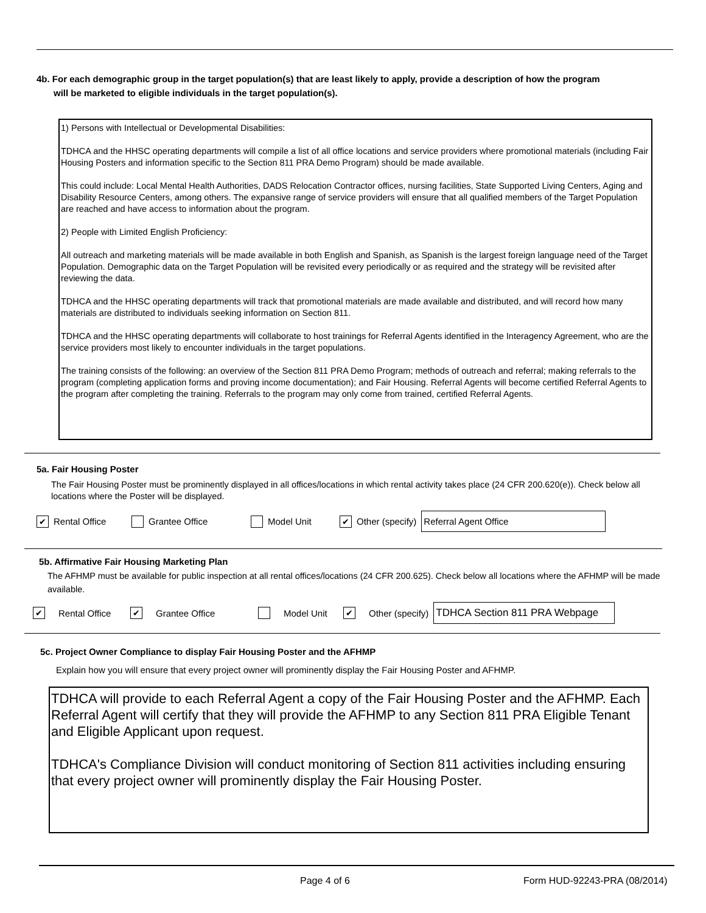4b. For each demographic group in the target population(s) that are least likely to apply, provide a description of how the program
will be marketed to eligible individuals in the target population(s).
1) Persons with Intellectual or Developmental Disabilities:
TDHCA and the HHSC operating departments will compile a list of all office locations and service providers where promotional materials (including Fair Housing Posters and information specific to the Section 811 PRA Demo Program) should be made available.
This could include: Local Mental Health Authorities, DADS Relocation Contractor offices, nursing facilities, State Supported Living Centers, Aging and Disability Resource Centers, among others. The expansive range of service providers will ensure that all qualified members of the Target Population are reached and have access to information about the program.
2) People with Limited English Proficiency:
All outreach and marketing materials will be made available in both English and Spanish, as Spanish is the largest foreign language need of the Target Population. Demographic data on the Target Population will be revisited every periodically or as required and the strategy will be revisited after reviewing the data.
TDHCA and the HHSC operating departments will track that promotional materials are made available and distributed, and will record how many materials are distributed to individuals seeking information on Section 811.
TDHCA and the HHSC operating departments will collaborate to host trainings for Referral Agents identified in the Interagency Agreement, who are the service providers most likely to encounter individuals in the target populations.
The training consists of the following: an overview of the Section 811 PRA Demo Program; methods of outreach and referral; making referrals to the program (completing application forms and proving income documentation); and Fair Housing. Referral Agents will become certified Referral Agents to the program after completing the training. Referrals to the program may only come from trained, certified Referral Agents.
5a. Fair Housing Poster
The Fair Housing Poster must be prominently displayed in all offices/locations in which rental activity takes place (24 CFR 200.620(e)). Check below all locations where the Poster will be displayed.
✔ Rental Office Grantee Office Model Unit ✔ Other (specify) Referral Agent Office
5b. Affirmative Fair Housing Marketing Plan
The AFHMP must be available for public inspection at all rental offices/locations (24 CFR 200.625). Check below all locations where the AFHMP will be made available.
✔ Rental Office ✔ Grantee Office Model Unit ✔ Other (specify) TDHCA Section 811 PRA Webpage
5c. Project Owner Compliance to display Fair Housing Poster and the AFHMP
Explain how you will ensure that every project owner will prominently display the Fair Housing Poster and AFHMP.
TDHCA will provide to each Referral Agent a copy of the Fair Housing Poster and the AFHMP. Each Referral Agent will certify that they will provide the AFHMP to any Section 811 PRA Eligible Tenant and Eligible Applicant upon request.
TDHCA's Compliance Division will conduct monitoring of Section 811 activities including ensuring that every project owner will prominently display the Fair Housing Poster.
Page 4 of 6 Form HUD-92243-PRA (08/2014)